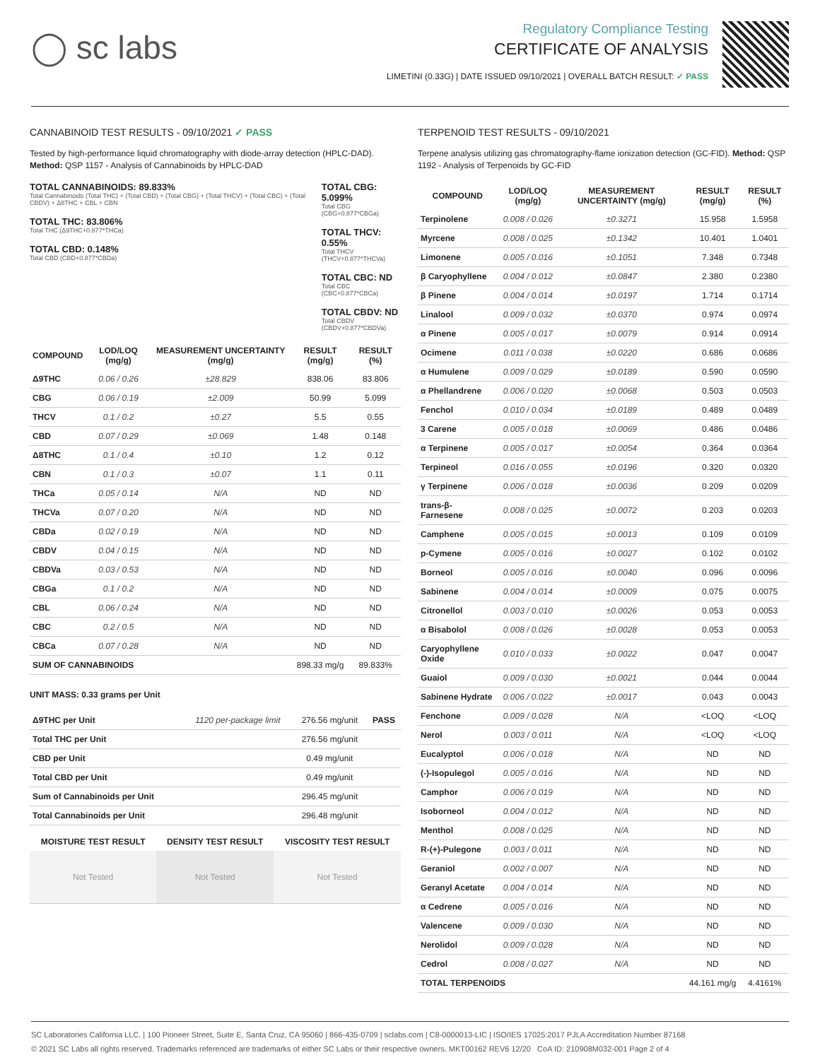◯ sc labs
Regulatory Compliance Testing
CERTIFICATE OF ANALYSIS
LIMETINI (0.33G) | DATE ISSUED 09/10/2021 | OVERALL BATCH RESULT: ✓ PASS
CANNABINOID TEST RESULTS - 09/10/2021 ✓ PASS
Tested by high-performance liquid chromatography with diode-array detection (HPLC-DAD). Method: QSP 1157 - Analysis of Cannabinoids by HPLC-DAD
TOTAL CANNABINOIDS: 89.833%
Total Cannabinoids (Total THC) + (Total CBD) + (Total CBG) + (Total THCV) + (Total CBC) + (Total CBDV) + Δ8THC + CBL + CBN
TOTAL THC: 83.806%
Total THC (Δ9THC+0.877*THCa)
TOTAL CBD: 0.148%
Total CBD (CBD+0.877*CBDa)
TOTAL CBG: 5.099%
Total CBG (CBG+0.877*CBGa)
TOTAL THCV: 0.55%
Total THCV (THCV+0.877*THCVa)
TOTAL CBC: ND
Total CBC (CBC+0.877*CBCa)
TOTAL CBDV: ND
Total CBDV (CBDV+0.877*CBDVa)
| COMPOUND | LOD/LOQ (mg/g) | MEASUREMENT UNCERTAINTY (mg/g) | RESULT (mg/g) | RESULT (%) |
| --- | --- | --- | --- | --- |
| Δ9THC | 0.06 / 0.26 | ±28.829 | 838.06 | 83.806 |
| CBG | 0.06 / 0.19 | ±2.009 | 50.99 | 5.099 |
| THCV | 0.1 / 0.2 | ±0.27 | 5.5 | 0.55 |
| CBD | 0.07 / 0.29 | ±0.069 | 1.48 | 0.148 |
| Δ8THC | 0.1 / 0.4 | ±0.10 | 1.2 | 0.12 |
| CBN | 0.1 / 0.3 | ±0.07 | 1.1 | 0.11 |
| THCa | 0.05 / 0.14 | N/A | ND | ND |
| THCVa | 0.07 / 0.20 | N/A | ND | ND |
| CBDa | 0.02 / 0.19 | N/A | ND | ND |
| CBDV | 0.04 / 0.15 | N/A | ND | ND |
| CBDVa | 0.03 / 0.53 | N/A | ND | ND |
| CBGa | 0.1 / 0.2 | N/A | ND | ND |
| CBL | 0.06 / 0.24 | N/A | ND | ND |
| CBC | 0.2 / 0.5 | N/A | ND | ND |
| CBCa | 0.07 / 0.28 | N/A | ND | ND |
| SUM OF CANNABINOIDS | | | 898.33 mg/g | 89.833% |
UNIT MASS: 0.33 grams per Unit
| Δ9THC per Unit | 1120 per-package limit | 276.56 mg/unit | PASS |
| Total THC per Unit | | 276.56 mg/unit | |
| CBD per Unit | | 0.49 mg/unit | |
| Total CBD per Unit | | 0.49 mg/unit | |
| Sum of Cannabinoids per Unit | | 296.45 mg/unit | |
| Total Cannabinoids per Unit | | 296.48 mg/unit | |
| MOISTURE TEST RESULT | DENSITY TEST RESULT | VISCOSITY TEST RESULT |
| --- | --- | --- |
| Not Tested | Not Tested | Not Tested |
TERPENOID TEST RESULTS - 09/10/2021
Terpene analysis utilizing gas chromatography-flame ionization detection (GC-FID). Method: QSP 1192 - Analysis of Terpenoids by GC-FID
| COMPOUND | LOD/LOQ (mg/g) | MEASUREMENT UNCERTAINTY (mg/g) | RESULT (mg/g) | RESULT (%) |
| --- | --- | --- | --- | --- |
| Terpinolene | 0.008 / 0.026 | ±0.3271 | 15.958 | 1.5958 |
| Myrcene | 0.008 / 0.025 | ±0.1342 | 10.401 | 1.0401 |
| Limonene | 0.005 / 0.016 | ±0.1051 | 7.348 | 0.7348 |
| β Caryophyllene | 0.004 / 0.012 | ±0.0847 | 2.380 | 0.2380 |
| β Pinene | 0.004 / 0.014 | ±0.0197 | 1.714 | 0.1714 |
| Linalool | 0.009 / 0.032 | ±0.0370 | 0.974 | 0.0974 |
| α Pinene | 0.005 / 0.017 | ±0.0079 | 0.914 | 0.0914 |
| Ocimene | 0.011 / 0.038 | ±0.0220 | 0.686 | 0.0686 |
| α Humulene | 0.009 / 0.029 | ±0.0189 | 0.590 | 0.0590 |
| α Phellandrene | 0.006 / 0.020 | ±0.0068 | 0.503 | 0.0503 |
| Fenchol | 0.010 / 0.034 | ±0.0189 | 0.489 | 0.0489 |
| 3 Carene | 0.005 / 0.018 | ±0.0069 | 0.486 | 0.0486 |
| α Terpinene | 0.005 / 0.017 | ±0.0054 | 0.364 | 0.0364 |
| Terpineol | 0.016 / 0.055 | ±0.0196 | 0.320 | 0.0320 |
| γ Terpinene | 0.006 / 0.018 | ±0.0036 | 0.209 | 0.0209 |
| trans-β-Farnesene | 0.008 / 0.025 | ±0.0072 | 0.203 | 0.0203 |
| Camphene | 0.005 / 0.015 | ±0.0013 | 0.109 | 0.0109 |
| p-Cymene | 0.005 / 0.016 | ±0.0027 | 0.102 | 0.0102 |
| Borneol | 0.005 / 0.016 | ±0.0040 | 0.096 | 0.0096 |
| Sabinene | 0.004 / 0.014 | ±0.0009 | 0.075 | 0.0075 |
| Citronellol | 0.003 / 0.010 | ±0.0026 | 0.053 | 0.0053 |
| α Bisabolol | 0.008 / 0.026 | ±0.0028 | 0.053 | 0.0053 |
| Caryophyllene Oxide | 0.010 / 0.033 | ±0.0022 | 0.047 | 0.0047 |
| Guaiol | 0.009 / 0.030 | ±0.0021 | 0.044 | 0.0044 |
| Sabinene Hydrate | 0.006 / 0.022 | ±0.0017 | 0.043 | 0.0043 |
| Fenchone | 0.009 / 0.028 | N/A | <LOQ | <LOQ |
| Nerol | 0.003 / 0.011 | N/A | <LOQ | <LOQ |
| Eucalyptol | 0.006 / 0.018 | N/A | ND | ND |
| (-)-Isopulegol | 0.005 / 0.016 | N/A | ND | ND |
| Camphor | 0.006 / 0.019 | N/A | ND | ND |
| Isoborneol | 0.004 / 0.012 | N/A | ND | ND |
| Menthol | 0.008 / 0.025 | N/A | ND | ND |
| R-(+)-Pulegone | 0.003 / 0.011 | N/A | ND | ND |
| Geraniol | 0.002 / 0.007 | N/A | ND | ND |
| Geranyl Acetate | 0.004 / 0.014 | N/A | ND | ND |
| α Cedrene | 0.005 / 0.016 | N/A | ND | ND |
| Valencene | 0.009 / 0.030 | N/A | ND | ND |
| Nerolidol | 0.009 / 0.028 | N/A | ND | ND |
| Cedrol | 0.008 / 0.027 | N/A | ND | ND |
| TOTAL TERPENOIDS | | | 44.161 mg/g | 4.4161% |
SC Laboratories California LLC. | 100 Pioneer Street, Suite E, Santa Cruz, CA 95060 | 866-435-0709 | sclabs.com | C8-0000013-LIC | ISO/IES 17025:2017 PJLA Accreditation Number 87168
© 2021 SC Labs all rights reserved. Trademarks referenced are trademarks of either SC Labs or their respective owners. MKT00162 REV6 12/20 CoA ID: 210908M032-001 Page 2 of 4